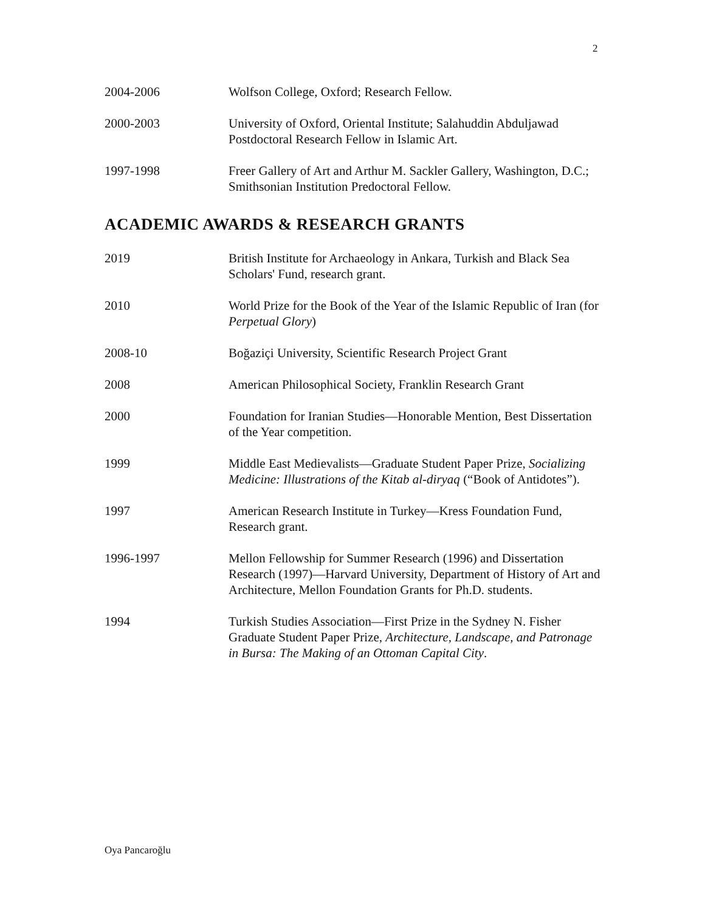2
2004-2006 Wolfson College, Oxford; Research Fellow.
2000-2003 University of Oxford, Oriental Institute; Salahuddin Abduljawad Postdoctoral Research Fellow in Islamic Art.
1997-1998 Freer Gallery of Art and Arthur M. Sackler Gallery, Washington, D.C.; Smithsonian Institution Predoctoral Fellow.
ACADEMIC AWARDS & RESEARCH GRANTS
2019 British Institute for Archaeology in Ankara, Turkish and Black Sea Scholars' Fund, research grant.
2010 World Prize for the Book of the Year of the Islamic Republic of Iran (for Perpetual Glory)
2008-10 Boğaziçi University, Scientific Research Project Grant
2008 American Philosophical Society, Franklin Research Grant
2000 Foundation for Iranian Studies—Honorable Mention, Best Dissertation of the Year competition.
1999 Middle East Medievalists—Graduate Student Paper Prize, Socializing Medicine: Illustrations of the Kitab al-diryaq (“Book of Antidotes”).
1997 American Research Institute in Turkey—Kress Foundation Fund, Research grant.
1996-1997 Mellon Fellowship for Summer Research (1996) and Dissertation Research (1997)—Harvard University, Department of History of Art and Architecture, Mellon Foundation Grants for Ph.D. students.
1994 Turkish Studies Association—First Prize in the Sydney N. Fisher Graduate Student Paper Prize, Architecture, Landscape, and Patronage in Bursa: The Making of an Ottoman Capital City.
Oya Pancaroğlu